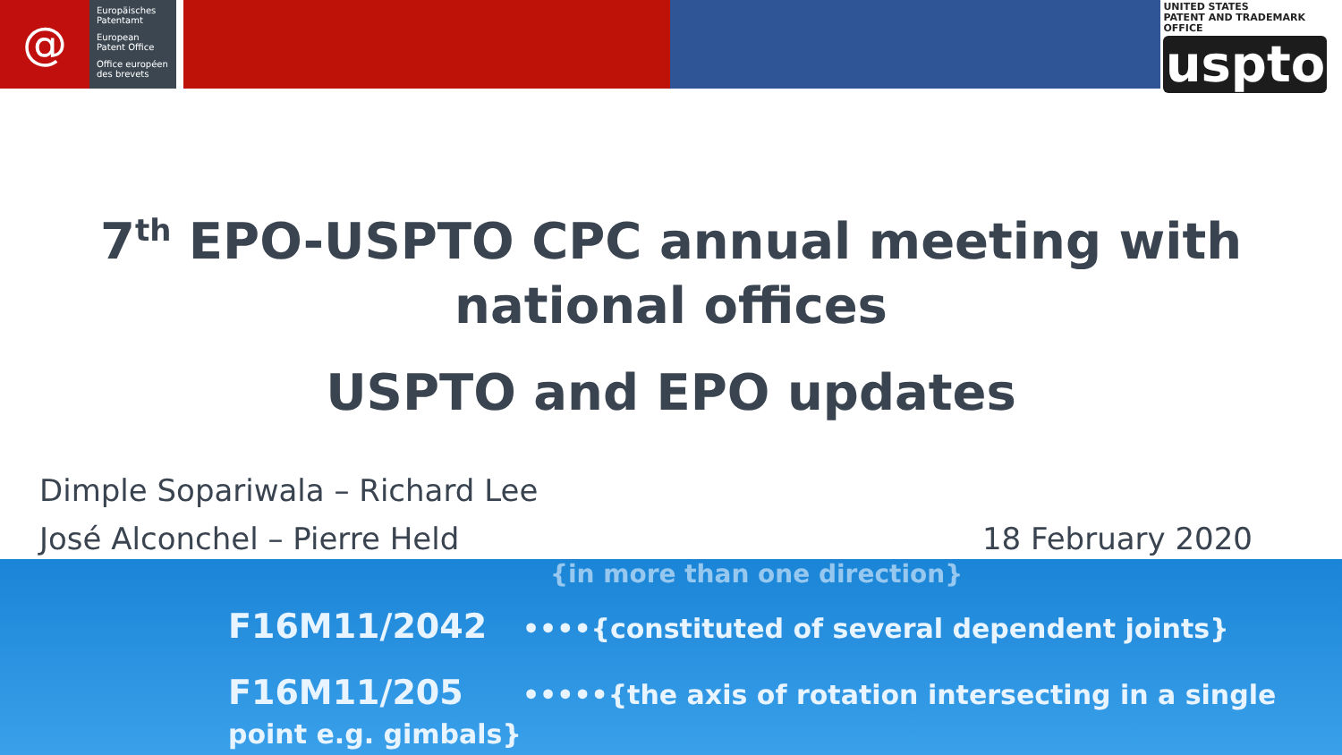@
Europäisches
Patentamt
European
Patent Office
Office européen
des brevets
UNITED STATES
PATENT AND TRADEMARK OFFICE
uspto
7<sup>th</sup> EPO-USPTO CPC annual meeting with
national offices
USPTO and EPO updates
Dimple Sopariwala – Richard Lee
José Alconchel – Pierre Held
18 February 2020
{in more than one direction}
F16M11/2042 ••••{constituted of several dependent joints}
F16M11/205 •••••{the axis of rotation intersecting in a single point e.g. gimbals}